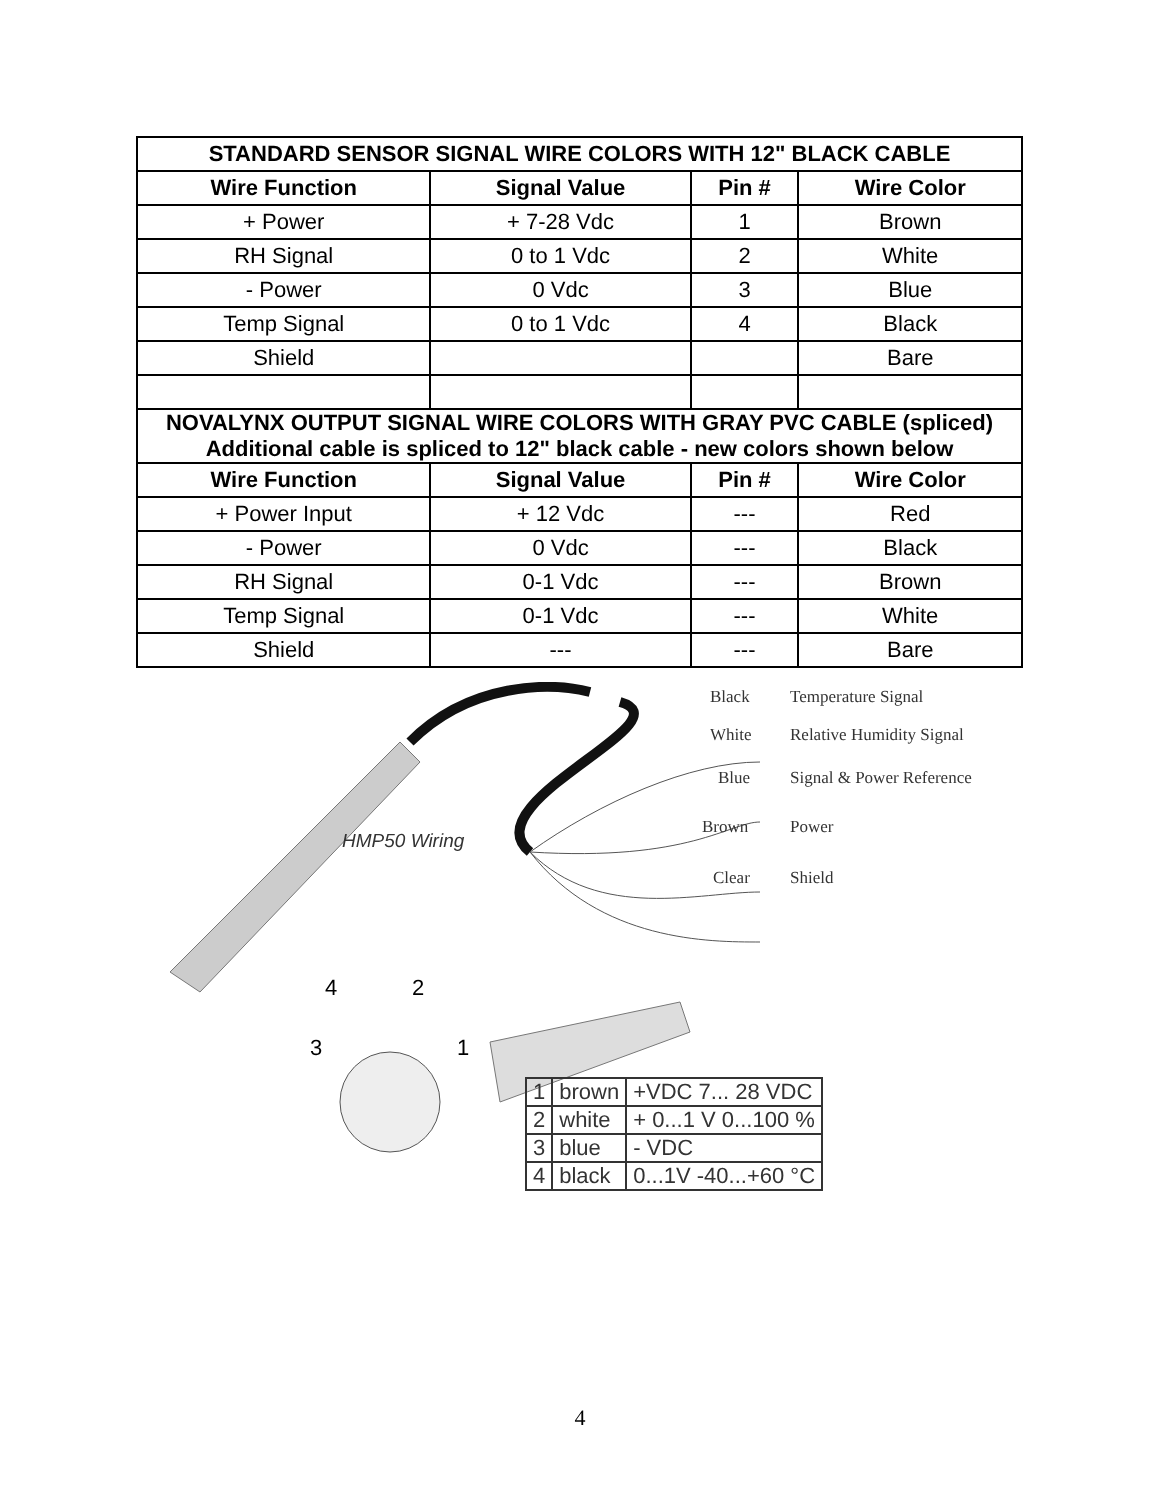| STANDARD SENSOR SIGNAL WIRE COLORS WITH 12" BLACK CABLE | | | |
| --- | --- | --- | --- |
| Wire Function | Signal Value | Pin # | Wire Color |
| + Power | + 7-28 Vdc | 1 | Brown |
| RH Signal | 0 to 1 Vdc | 2 | White |
| - Power | 0 Vdc | 3 | Blue |
| Temp Signal | 0 to 1 Vdc | 4 | Black |
| Shield | | | Bare |
| NOVALYNX OUTPUT SIGNAL WIRE COLORS WITH GRAY PVC CABLE (spliced) Additional cable is spliced to 12" black cable - new colors shown below | | | |
| Wire Function | Signal Value | Pin # | Wire Color |
| + Power Input | + 12 Vdc | --- | Red |
| - Power | 0 Vdc | --- | Black |
| RH Signal | 0-1 Vdc | --- | Brown |
| Temp Signal | 0-1 Vdc | --- | White |
| Shield | --- | --- | Bare |
Black Temperature Signal
White Relative Humidity Signal
Blue Signal & Power Reference
Brown Power
Clear Shield
HMP50 Wiring
4 2
3 1
| 1 | brown | +VDC 7... 28 VDC |
| 2 | white | + 0...1 V 0...100 % |
| 3 | blue | - VDC |
| 4 | black | 0...1V -40...+60 °C |
4